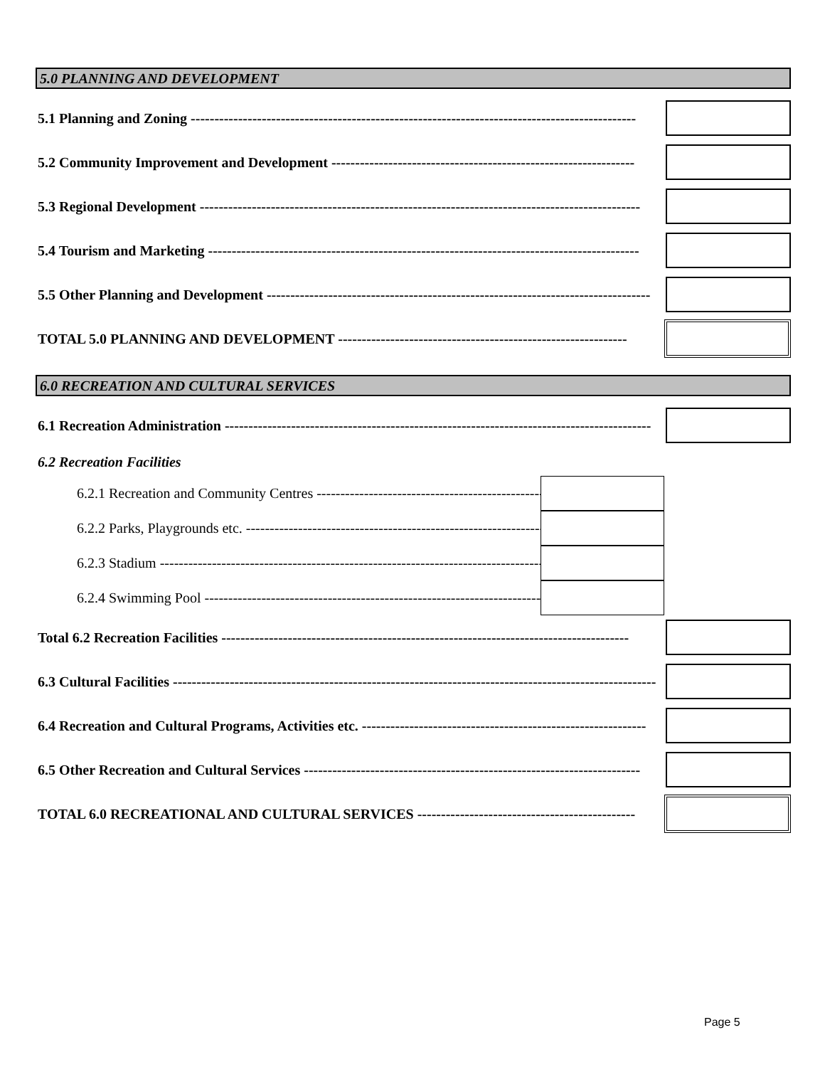5.0 PLANNING AND DEVELOPMENT
5.1 Planning and Zoning ----------------------------------------------------------------------------------------------
5.2 Community Improvement and Development ----------------------------------------------------------------
5.3 Regional Development ---------------------------------------------------------------------------------------------
5.4 Tourism and Marketing -------------------------------------------------------------------------------------------
5.5 Other Planning and Development ---------------------------------------------------------------------------------
TOTAL 5.0 PLANNING AND DEVELOPMENT -------------------------------------------------------------
6.0 RECREATION AND CULTURAL SERVICES
6.1 Recreation Administration ------------------------------------------------------------------------------------------
6.2 Recreation Facilities
6.2.1 Recreation and Community Centres ------------------------------------------------
6.2.2 Parks, Playgrounds etc. ------------------------------------------------------------------
6.2.3 Stadium ----------------------------------------------------------------------------------------
6.2.4 Swimming Pool ---------------------------------------------------------------------------------
Total 6.2 Recreation Facilities --------------------------------------------------------------------------------------
6.3 Cultural Facilities ------------------------------------------------------------------------------------------------------
6.4 Recreation and Cultural Programs, Activities etc. ------------------------------------------------------------
6.5 Other Recreation and Cultural Services -----------------------------------------------------------------------
TOTAL 6.0 RECREATIONAL AND CULTURAL SERVICES ----------------------------------------------
Page 5